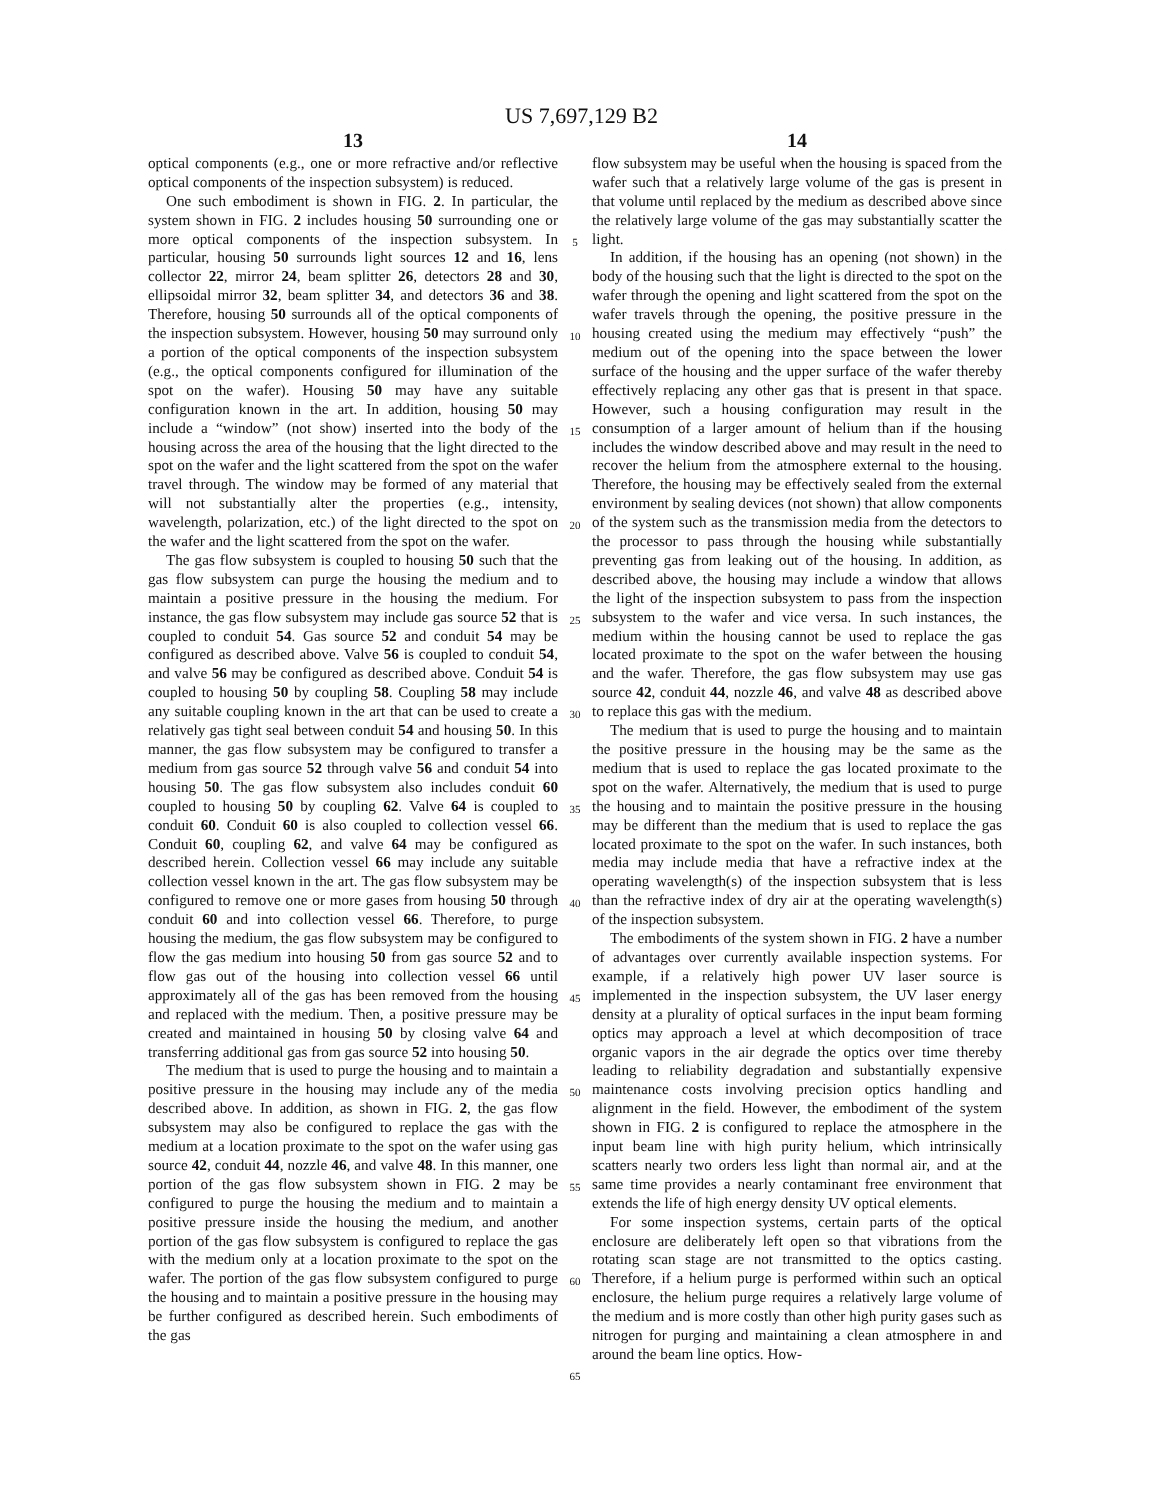US 7,697,129 B2
13
optical components (e.g., one or more refractive and/or reflective optical components of the inspection subsystem) is reduced.
One such embodiment is shown in FIG. 2. In particular, the system shown in FIG. 2 includes housing 50 surrounding one or more optical components of the inspection subsystem. In particular, housing 50 surrounds light sources 12 and 16, lens collector 22, mirror 24, beam splitter 26, detectors 28 and 30, ellipsoidal mirror 32, beam splitter 34, and detectors 36 and 38. Therefore, housing 50 surrounds all of the optical components of the inspection subsystem. However, housing 50 may surround only a portion of the optical components of the inspection subsystem (e.g., the optical components configured for illumination of the spot on the wafer). Housing 50 may have any suitable configuration known in the art. In addition, housing 50 may include a “window” (not show) inserted into the body of the housing across the area of the housing that the light directed to the spot on the wafer and the light scattered from the spot on the wafer travel through. The window may be formed of any material that will not substantially alter the properties (e.g., intensity, wavelength, polarization, etc.) of the light directed to the spot on the wafer and the light scattered from the spot on the wafer.
The gas flow subsystem is coupled to housing 50 such that the gas flow subsystem can purge the housing the medium and to maintain a positive pressure in the housing the medium. For instance, the gas flow subsystem may include gas source 52 that is coupled to conduit 54. Gas source 52 and conduit 54 may be configured as described above. Valve 56 is coupled to conduit 54, and valve 56 may be configured as described above. Conduit 54 is coupled to housing 50 by coupling 58. Coupling 58 may include any suitable coupling known in the art that can be used to create a relatively gas tight seal between conduit 54 and housing 50. In this manner, the gas flow subsystem may be configured to transfer a medium from gas source 52 through valve 56 and conduit 54 into housing 50. The gas flow subsystem also includes conduit 60 coupled to housing 50 by coupling 62. Valve 64 is coupled to conduit 60. Conduit 60 is also coupled to collection vessel 66. Conduit 60, coupling 62, and valve 64 may be configured as described herein. Collection vessel 66 may include any suitable collection vessel known in the art. The gas flow subsystem may be configured to remove one or more gases from housing 50 through conduit 60 and into collection vessel 66. Therefore, to purge housing the medium, the gas flow subsystem may be configured to flow the gas medium into housing 50 from gas source 52 and to flow gas out of the housing into collection vessel 66 until approximately all of the gas has been removed from the housing and replaced with the medium. Then, a positive pressure may be created and maintained in housing 50 by closing valve 64 and transferring additional gas from gas source 52 into housing 50.
The medium that is used to purge the housing and to maintain a positive pressure in the housing may include any of the media described above. In addition, as shown in FIG. 2, the gas flow subsystem may also be configured to replace the gas with the medium at a location proximate to the spot on the wafer using gas source 42, conduit 44, nozzle 46, and valve 48. In this manner, one portion of the gas flow subsystem shown in FIG. 2 may be configured to purge the housing the medium and to maintain a positive pressure inside the housing the medium, and another portion of the gas flow subsystem is configured to replace the gas with the medium only at a location proximate to the spot on the wafer. The portion of the gas flow subsystem configured to purge the housing and to maintain a positive pressure in the housing may be further configured as described herein. Such embodiments of the gas
5
10
15
20
25
30
35
40
45
50
55
60
65
14
flow subsystem may be useful when the housing is spaced from the wafer such that a relatively large volume of the gas is present in that volume until replaced by the medium as described above since the relatively large volume of the gas may substantially scatter the light.
In addition, if the housing has an opening (not shown) in the body of the housing such that the light is directed to the spot on the wafer through the opening and light scattered from the spot on the wafer travels through the opening, the positive pressure in the housing created using the medium may effectively “push” the medium out of the opening into the space between the lower surface of the housing and the upper surface of the wafer thereby effectively replacing any other gas that is present in that space. However, such a housing configuration may result in the consumption of a larger amount of helium than if the housing includes the window described above and may result in the need to recover the helium from the atmosphere external to the housing. Therefore, the housing may be effectively sealed from the external environment by sealing devices (not shown) that allow components of the system such as the transmission media from the detectors to the processor to pass through the housing while substantially preventing gas from leaking out of the housing. In addition, as described above, the housing may include a window that allows the light of the inspection subsystem to pass from the inspection subsystem to the wafer and vice versa. In such instances, the medium within the housing cannot be used to replace the gas located proximate to the spot on the wafer between the housing and the wafer. Therefore, the gas flow subsystem may use gas source 42, conduit 44, nozzle 46, and valve 48 as described above to replace this gas with the medium.
The medium that is used to purge the housing and to maintain the positive pressure in the housing may be the same as the medium that is used to replace the gas located proximate to the spot on the wafer. Alternatively, the medium that is used to purge the housing and to maintain the positive pressure in the housing may be different than the medium that is used to replace the gas located proximate to the spot on the wafer. In such instances, both media may include media that have a refractive index at the operating wavelength(s) of the inspection subsystem that is less than the refractive index of dry air at the operating wavelength(s) of the inspection subsystem.
The embodiments of the system shown in FIG. 2 have a number of advantages over currently available inspection systems. For example, if a relatively high power UV laser source is implemented in the inspection subsystem, the UV laser energy density at a plurality of optical surfaces in the input beam forming optics may approach a level at which decomposition of trace organic vapors in the air degrade the optics over time thereby leading to reliability degradation and substantially expensive maintenance costs involving precision optics handling and alignment in the field. However, the embodiment of the system shown in FIG. 2 is configured to replace the atmosphere in the input beam line with high purity helium, which intrinsically scatters nearly two orders less light than normal air, and at the same time provides a nearly contaminant free environment that extends the life of high energy density UV optical elements.
For some inspection systems, certain parts of the optical enclosure are deliberately left open so that vibrations from the rotating scan stage are not transmitted to the optics casting. Therefore, if a helium purge is performed within such an optical enclosure, the helium purge requires a relatively large volume of the medium and is more costly than other high purity gases such as nitrogen for purging and maintaining a clean atmosphere in and around the beam line optics. How-